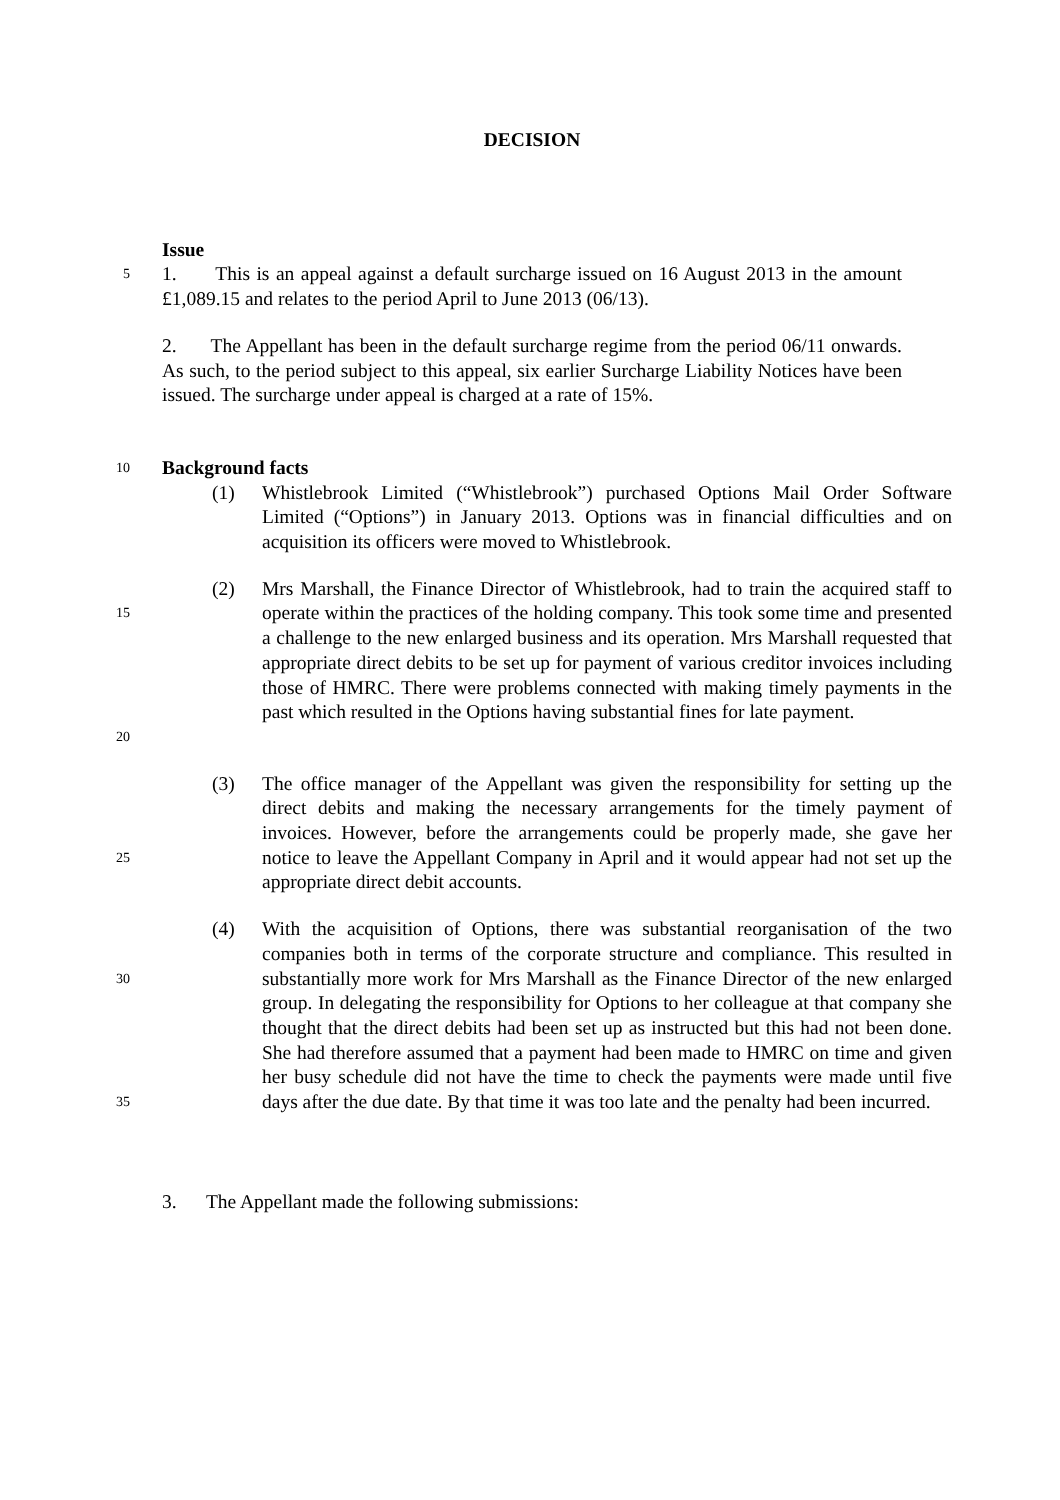DECISION
Issue
5
1. This is an appeal against a default surcharge issued on 16 August 2013 in the amount £1,089.15 and relates to the period April to June 2013 (06/13).
2. The Appellant has been in the default surcharge regime from the period 06/11 onwards. As such, to the period subject to this appeal, six earlier Surcharge Liability Notices have been issued. The surcharge under appeal is charged at a rate of 15%.
10
Background facts
(1) Whistlebrook Limited (“Whistlebrook”) purchased Options Mail Order Software Limited (“Options”) in January 2013. Options was in financial difficulties and on acquisition its officers were moved to Whistlebrook.
15
20
(2) Mrs Marshall, the Finance Director of Whistlebrook, had to train the acquired staff to operate within the practices of the holding company. This took some time and presented a challenge to the new enlarged business and its operation. Mrs Marshall requested that appropriate direct debits to be set up for payment of various creditor invoices including those of HMRC. There were problems connected with making timely payments in the past which resulted in the Options having substantial fines for late payment.
25
(3) The office manager of the Appellant was given the responsibility for setting up the direct debits and making the necessary arrangements for the timely payment of invoices. However, before the arrangements could be properly made, she gave her notice to leave the Appellant Company in April and it would appear had not set up the appropriate direct debit accounts.
30
35
(4) With the acquisition of Options, there was substantial reorganisation of the two companies both in terms of the corporate structure and compliance. This resulted in substantially more work for Mrs Marshall as the Finance Director of the new enlarged group. In delegating the responsibility for Options to her colleague at that company she thought that the direct debits had been set up as instructed but this had not been done. She had therefore assumed that a payment had been made to HMRC on time and given her busy schedule did not have the time to check the payments were made until five days after the due date. By that time it was too late and the penalty had been incurred.
3. The Appellant made the following submissions: